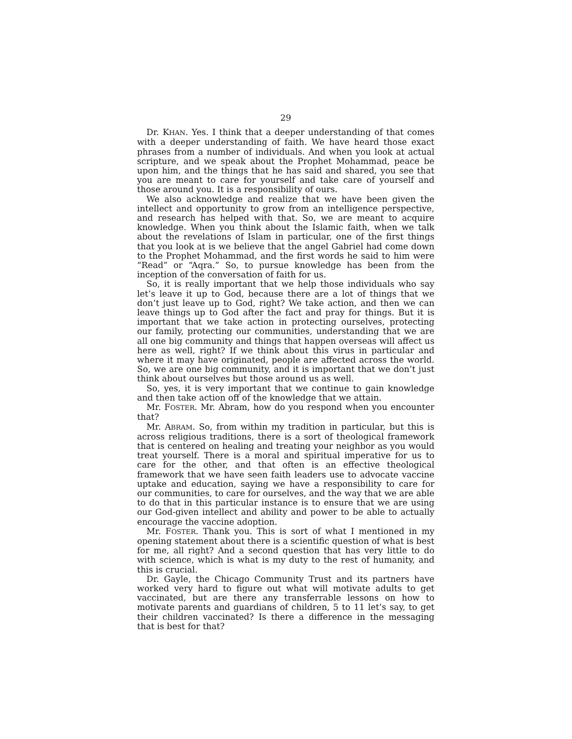29
Dr. KHAN. Yes. I think that a deeper understanding of that comes with a deeper understanding of faith. We have heard those exact phrases from a number of individuals. And when you look at actual scripture, and we speak about the Prophet Mohammad, peace be upon him, and the things that he has said and shared, you see that you are meant to care for yourself and take care of yourself and those around you. It is a responsibility of ours.
We also acknowledge and realize that we have been given the intellect and opportunity to grow from an intelligence perspective, and research has helped with that. So, we are meant to acquire knowledge. When you think about the Islamic faith, when we talk about the revelations of Islam in particular, one of the first things that you look at is we believe that the angel Gabriel had come down to the Prophet Mohammad, and the first words he said to him were “Read” or “Aqra.” So, to pursue knowledge has been from the inception of the conversation of faith for us.
So, it is really important that we help those individuals who say let’s leave it up to God, because there are a lot of things that we don’t just leave up to God, right? We take action, and then we can leave things up to God after the fact and pray for things. But it is important that we take action in protecting ourselves, protecting our family, protecting our communities, understanding that we are all one big community and things that happen overseas will affect us here as well, right? If we think about this virus in particular and where it may have originated, people are affected across the world. So, we are one big community, and it is important that we don’t just think about ourselves but those around us as well.
So, yes, it is very important that we continue to gain knowledge and then take action off of the knowledge that we attain.
Mr. FOSTER. Mr. Abram, how do you respond when you encounter that?
Mr. ABRAM. So, from within my tradition in particular, but this is across religious traditions, there is a sort of theological framework that is centered on healing and treating your neighbor as you would treat yourself. There is a moral and spiritual imperative for us to care for the other, and that often is an effective theological framework that we have seen faith leaders use to advocate vaccine uptake and education, saying we have a responsibility to care for our communities, to care for ourselves, and the way that we are able to do that in this particular instance is to ensure that we are using our God-given intellect and ability and power to be able to actually encourage the vaccine adoption.
Mr. FOSTER. Thank you. This is sort of what I mentioned in my opening statement about there is a scientific question of what is best for me, all right? And a second question that has very little to do with science, which is what is my duty to the rest of humanity, and this is crucial.
Dr. Gayle, the Chicago Community Trust and its partners have worked very hard to figure out what will motivate adults to get vaccinated, but are there any transferrable lessons on how to motivate parents and guardians of children, 5 to 11 let’s say, to get their children vaccinated? Is there a difference in the messaging that is best for that?